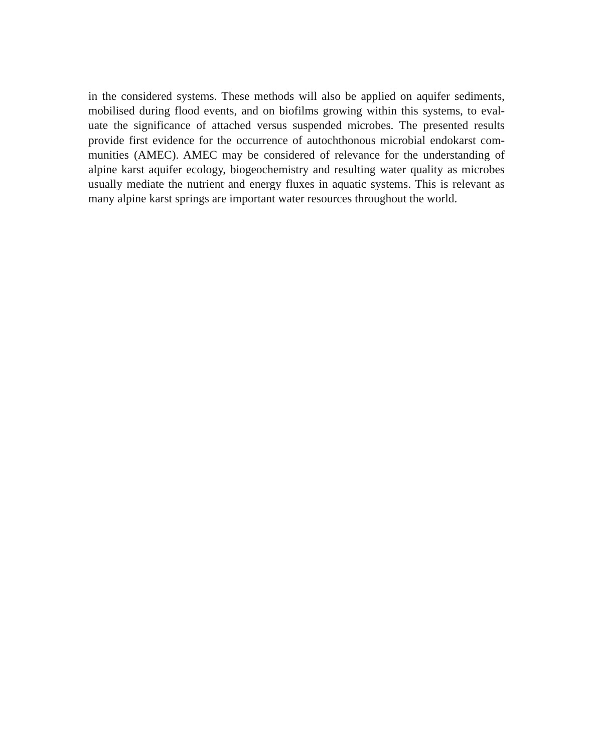in the considered systems. These methods will also be applied on aquifer sediments,
mobilised during flood events, and on biofilms growing within this systems, to eval-
uate the significance of attached versus suspended microbes. The presented results
provide first evidence for the occurrence of autochthonous microbial endokarst com-
munities (AMEC). AMEC may be considered of relevance for the understanding of
alpine karst aquifer ecology, biogeochemistry and resulting water quality as microbes
usually mediate the nutrient and energy fluxes in aquatic systems. This is relevant as
many alpine karst springs are important water resources throughout the world.